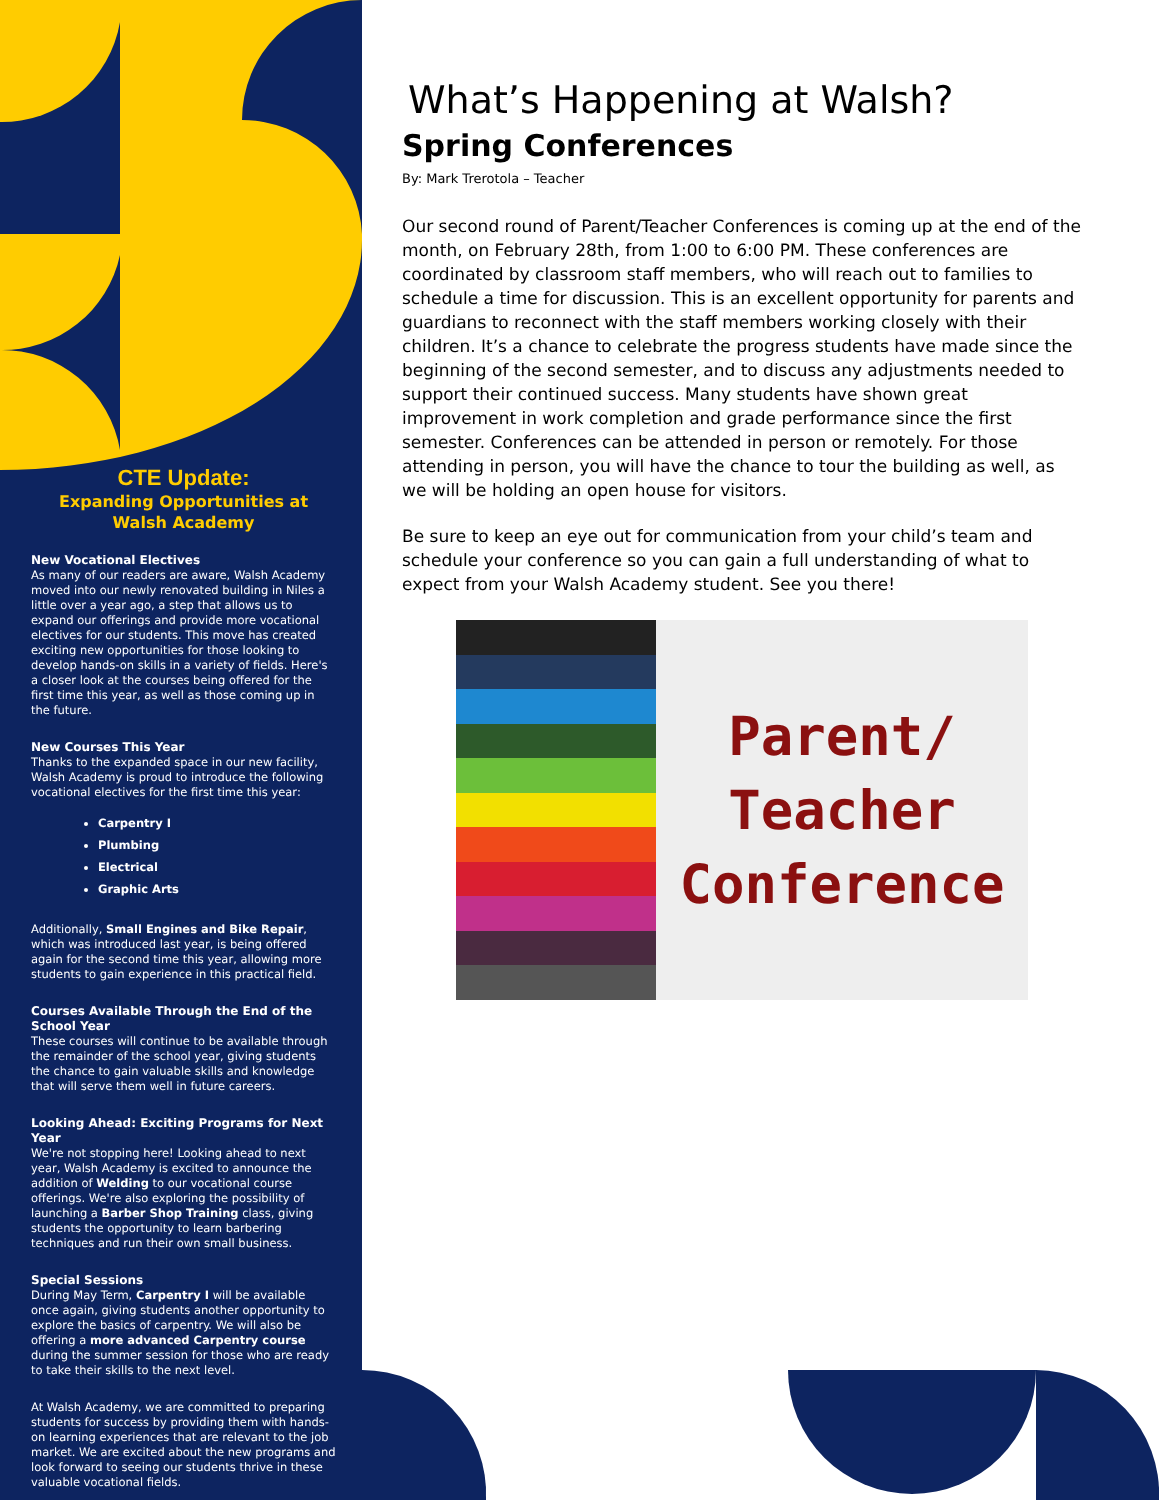CTE Update:
Expanding Opportunities at Walsh Academy
New Vocational Electives
As many of our readers are aware, Walsh Academy moved into our newly renovated building in Niles a little over a year ago, a step that allows us to expand our offerings and provide more vocational electives for our students. This move has created exciting new opportunities for those looking to develop hands-on skills in a variety of fields. Here's a closer look at the courses being offered for the first time this year, as well as those coming up in the future.
New Courses This Year
Thanks to the expanded space in our new facility, Walsh Academy is proud to introduce the following vocational electives for the first time this year:
Carpentry I
Plumbing
Electrical
Graphic Arts
Additionally, Small Engines and Bike Repair, which was introduced last year, is being offered again for the second time this year, allowing more students to gain experience in this practical field.
Courses Available Through the End of the School Year
These courses will continue to be available through the remainder of the school year, giving students the chance to gain valuable skills and knowledge that will serve them well in future careers.
Looking Ahead: Exciting Programs for Next Year
We're not stopping here! Looking ahead to next year, Walsh Academy is excited to announce the addition of Welding to our vocational course offerings. We're also exploring the possibility of launching a Barber Shop Training class, giving students the opportunity to learn barbering techniques and run their own small business.
Special Sessions
During May Term, Carpentry I will be available once again, giving students another opportunity to explore the basics of carpentry. We will also be offering a more advanced Carpentry course during the summer session for those who are ready to take their skills to the next level.
At Walsh Academy, we are committed to preparing students for success by providing them with hands-on learning experiences that are relevant to the job market. We are excited about the new programs and look forward to seeing our students thrive in these valuable vocational fields.
What’s Happening at Walsh?
Spring Conferences
By: Mark Trerotola – Teacher
Our second round of Parent/Teacher Conferences is coming up at the end of the month, on February 28th, from 1:00 to 6:00 PM. These conferences are coordinated by classroom staff members, who will reach out to families to schedule a time for discussion. This is an excellent opportunity for parents and guardians to reconnect with the staff members working closely with their children. It’s a chance to celebrate the progress students have made since the beginning of the second semester, and to discuss any adjustments needed to support their continued success. Many students have shown great improvement in work completion and grade performance since the first semester. Conferences can be attended in person or remotely. For those attending in person, you will have the chance to tour the building as well, as we will be holding an open house for visitors.
Be sure to keep an eye out for communication from your child’s team and schedule your conference so you can gain a full understanding of what to expect from your Walsh Academy student. See you there!
Parent/
Teacher
Conference